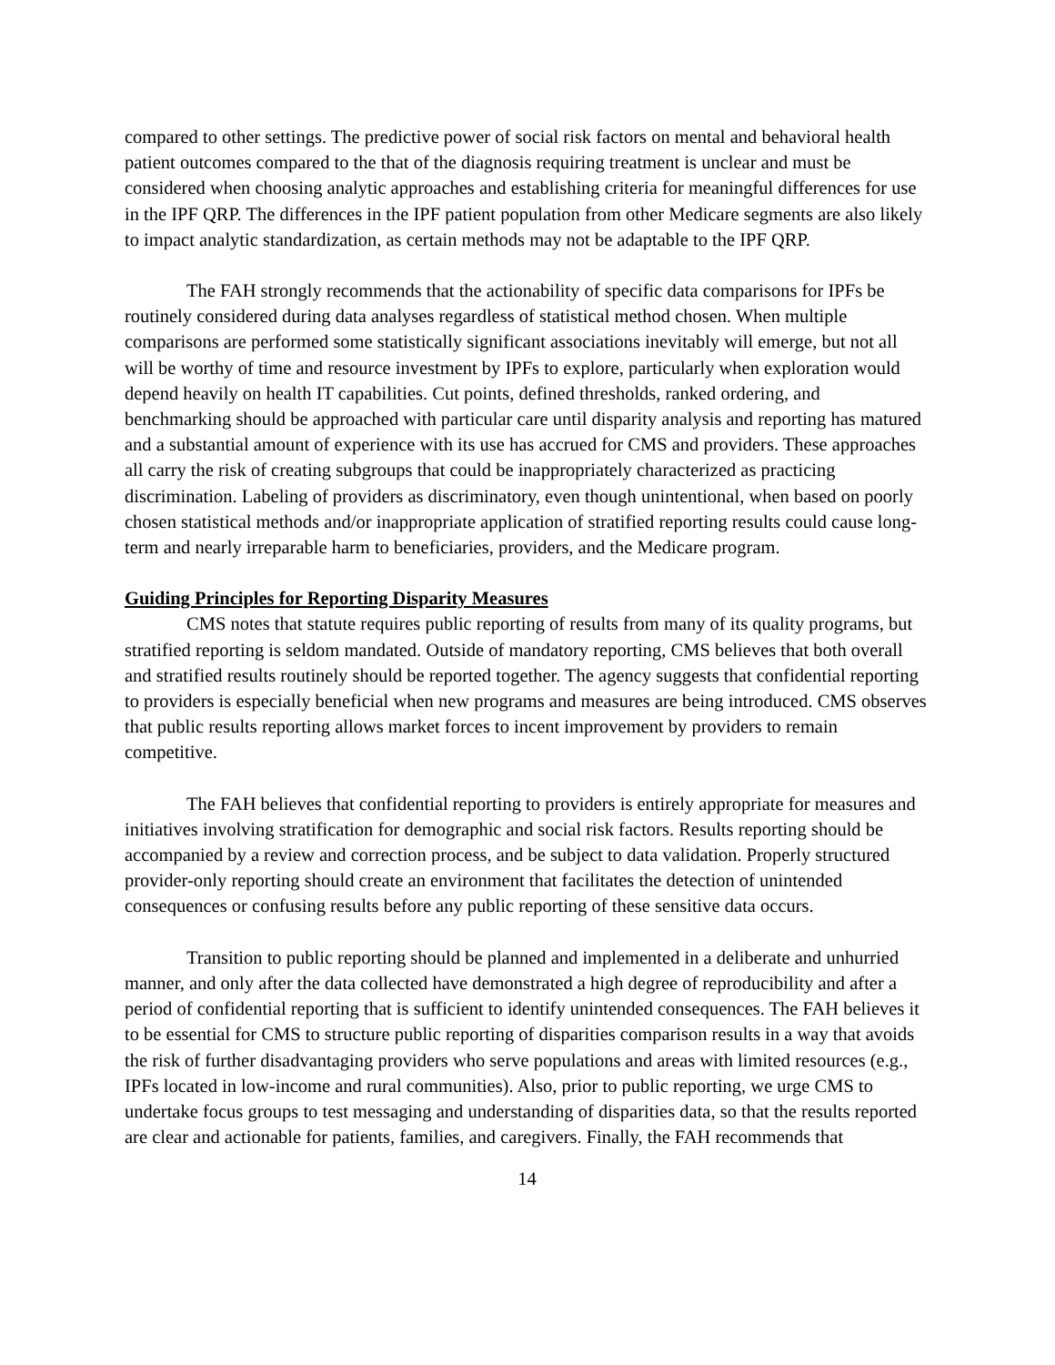compared to other settings. The predictive power of social risk factors on mental and behavioral health patient outcomes compared to the that of the diagnosis requiring treatment is unclear and must be considered when choosing analytic approaches and establishing criteria for meaningful differences for use in the IPF QRP. The differences in the IPF patient population from other Medicare segments are also likely to impact analytic standardization, as certain methods may not be adaptable to the IPF QRP.
The FAH strongly recommends that the actionability of specific data comparisons for IPFs be routinely considered during data analyses regardless of statistical method chosen. When multiple comparisons are performed some statistically significant associations inevitably will emerge, but not all will be worthy of time and resource investment by IPFs to explore, particularly when exploration would depend heavily on health IT capabilities. Cut points, defined thresholds, ranked ordering, and benchmarking should be approached with particular care until disparity analysis and reporting has matured and a substantial amount of experience with its use has accrued for CMS and providers. These approaches all carry the risk of creating subgroups that could be inappropriately characterized as practicing discrimination. Labeling of providers as discriminatory, even though unintentional, when based on poorly chosen statistical methods and/or inappropriate application of stratified reporting results could cause long-term and nearly irreparable harm to beneficiaries, providers, and the Medicare program.
Guiding Principles for Reporting Disparity Measures
CMS notes that statute requires public reporting of results from many of its quality programs, but stratified reporting is seldom mandated. Outside of mandatory reporting, CMS believes that both overall and stratified results routinely should be reported together. The agency suggests that confidential reporting to providers is especially beneficial when new programs and measures are being introduced. CMS observes that public results reporting allows market forces to incent improvement by providers to remain competitive.
The FAH believes that confidential reporting to providers is entirely appropriate for measures and initiatives involving stratification for demographic and social risk factors. Results reporting should be accompanied by a review and correction process, and be subject to data validation. Properly structured provider-only reporting should create an environment that facilitates the detection of unintended consequences or confusing results before any public reporting of these sensitive data occurs.
Transition to public reporting should be planned and implemented in a deliberate and unhurried manner, and only after the data collected have demonstrated a high degree of reproducibility and after a period of confidential reporting that is sufficient to identify unintended consequences. The FAH believes it to be essential for CMS to structure public reporting of disparities comparison results in a way that avoids the risk of further disadvantaging providers who serve populations and areas with limited resources (e.g., IPFs located in low-income and rural communities). Also, prior to public reporting, we urge CMS to undertake focus groups to test messaging and understanding of disparities data, so that the results reported are clear and actionable for patients, families, and caregivers. Finally, the FAH recommends that
14